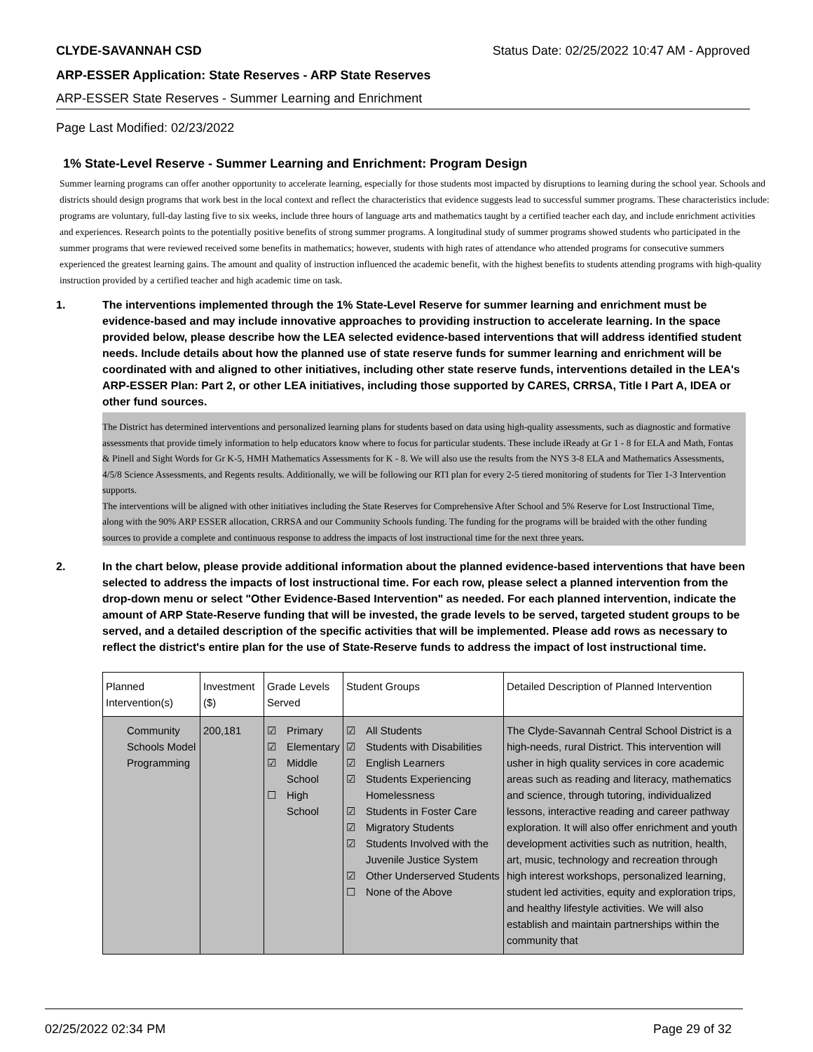CLYDE-SAVANNAH CSD Status Date: 02/25/2022 10:47 AM - Approved
ARP-ESSER Application: State Reserves - ARP State Reserves
ARP-ESSER State Reserves - Summer Learning and Enrichment
Page Last Modified: 02/23/2022
1% State-Level Reserve - Summer Learning and Enrichment: Program Design
Summer learning programs can offer another opportunity to accelerate learning, especially for those students most impacted by disruptions to learning during the school year. Schools and districts should design programs that work best in the local context and reflect the characteristics that evidence suggests lead to successful summer programs. These characteristics include: programs are voluntary, full-day lasting five to six weeks, include three hours of language arts and mathematics taught by a certified teacher each day, and include enrichment activities and experiences. Research points to the potentially positive benefits of strong summer programs. A longitudinal study of summer programs showed students who participated in the summer programs that were reviewed received some benefits in mathematics; however, students with high rates of attendance who attended programs for consecutive summers experienced the greatest learning gains. The amount and quality of instruction influenced the academic benefit, with the highest benefits to students attending programs with high-quality instruction provided by a certified teacher and high academic time on task.
1. The interventions implemented through the 1% State-Level Reserve for summer learning and enrichment must be evidence-based and may include innovative approaches to providing instruction to accelerate learning. In the space provided below, please describe how the LEA selected evidence-based interventions that will address identified student needs. Include details about how the planned use of state reserve funds for summer learning and enrichment will be coordinated with and aligned to other initiatives, including other state reserve funds, interventions detailed in the LEA's ARP-ESSER Plan: Part 2, or other LEA initiatives, including those supported by CARES, CRRSA, Title I Part A, IDEA or other fund sources.
The District has determined interventions and personalized learning plans for students based on data using high-quality assessments, such as diagnostic and formative assessments that provide timely information to help educators know where to focus for particular students. These include iReady at Gr 1 - 8 for ELA and Math, Fontas & Pinell and Sight Words for Gr K-5, HMH Mathematics Assessments for K - 8. We will also use the results from the NYS 3-8 ELA and Mathematics Assessments, 4/5/8 Science Assessments, and Regents results. Additionally, we will be following our RTI plan for every 2-5 tiered monitoring of students for Tier 1-3 Intervention supports.
The interventions will be aligned with other initiatives including the State Reserves for Comprehensive After School and 5% Reserve for Lost Instructional Time, along with the 90% ARP ESSER allocation, CRRSA and our Community Schools funding. The funding for the programs will be braided with the other funding sources to provide a complete and continuous response to address the impacts of lost instructional time for the next three years.
2. In the chart below, please provide additional information about the planned evidence-based interventions that have been selected to address the impacts of lost instructional time. For each row, please select a planned intervention from the drop-down menu or select "Other Evidence-Based Intervention" as needed. For each planned intervention, indicate the amount of ARP State-Reserve funding that will be invested, the grade levels to be served, targeted student groups to be served, and a detailed description of the specific activities that will be implemented. Please add rows as necessary to reflect the district's entire plan for the use of State-Reserve funds to address the impact of lost instructional time.
| Planned Intervention(s) | Investment ($) | Grade Levels Served | Student Groups | Detailed Description of Planned Intervention |
| --- | --- | --- | --- | --- |
| Community Schools Model Programming | 200,181 | ☑ Primary ☑ Elementary ☑ Middle School ☐ High School | ☑ All Students ☑ Students with Disabilities ☑ English Learners ☑ Students Experiencing Homelessness ☑ Students in Foster Care ☑ Migratory Students ☑ Students Involved with the Juvenile Justice System ☑ Other Underserved Students ☐ None of the Above | The Clyde-Savannah Central School District is a high-needs, rural District. This intervention will usher in high quality services in core academic areas such as reading and literacy, mathematics and science, through tutoring, individualized lessons, interactive reading and career pathway exploration. It will also offer enrichment and youth development activities such as nutrition, health, art, music, technology and recreation through high interest workshops, personalized learning, student led activities, equity and exploration trips, and healthy lifestyle activities. We will also establish and maintain partnerships within the community that |
02/25/2022 02:34 PM Page 29 of 32